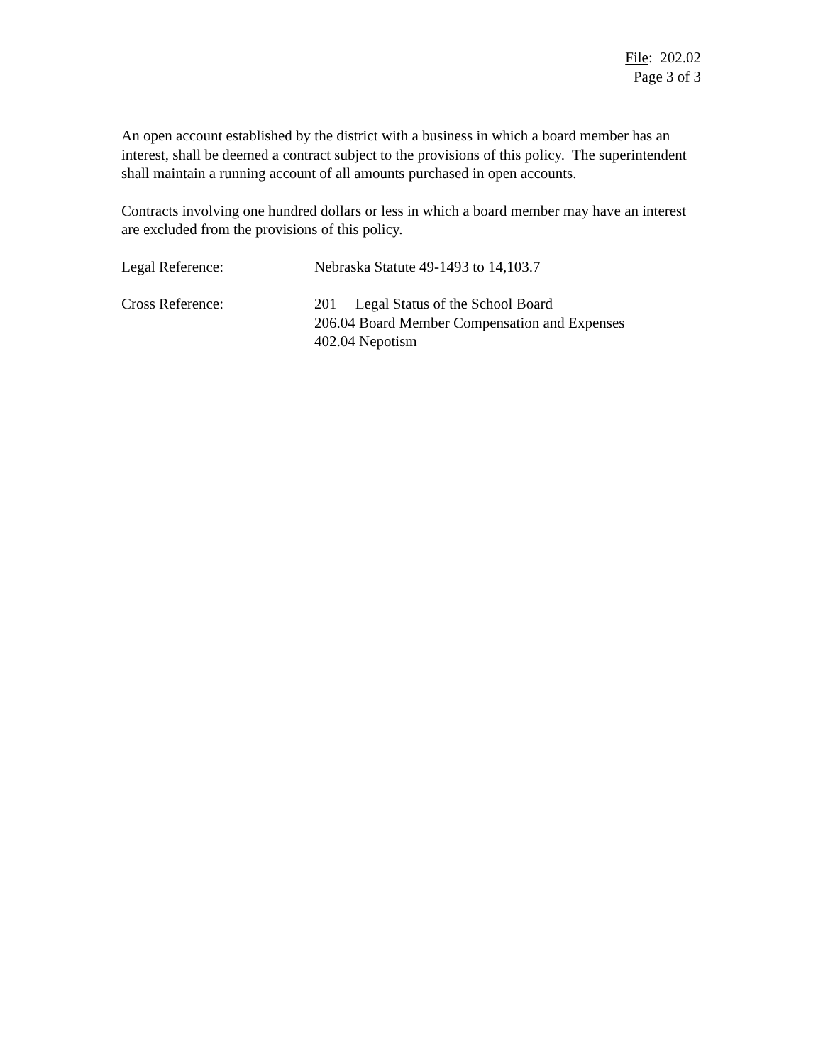File: 202.02
Page 3 of 3
An open account established by the district with a business in which a board member has an interest, shall be deemed a contract subject to the provisions of this policy. The superintendent shall maintain a running account of all amounts purchased in open accounts.
Contracts involving one hundred dollars or less in which a board member may have an interest are excluded from the provisions of this policy.
Legal Reference: Nebraska Statute 49-1493 to 14,103.7
Cross Reference: 201 Legal Status of the School Board
206.04 Board Member Compensation and Expenses
402.04 Nepotism